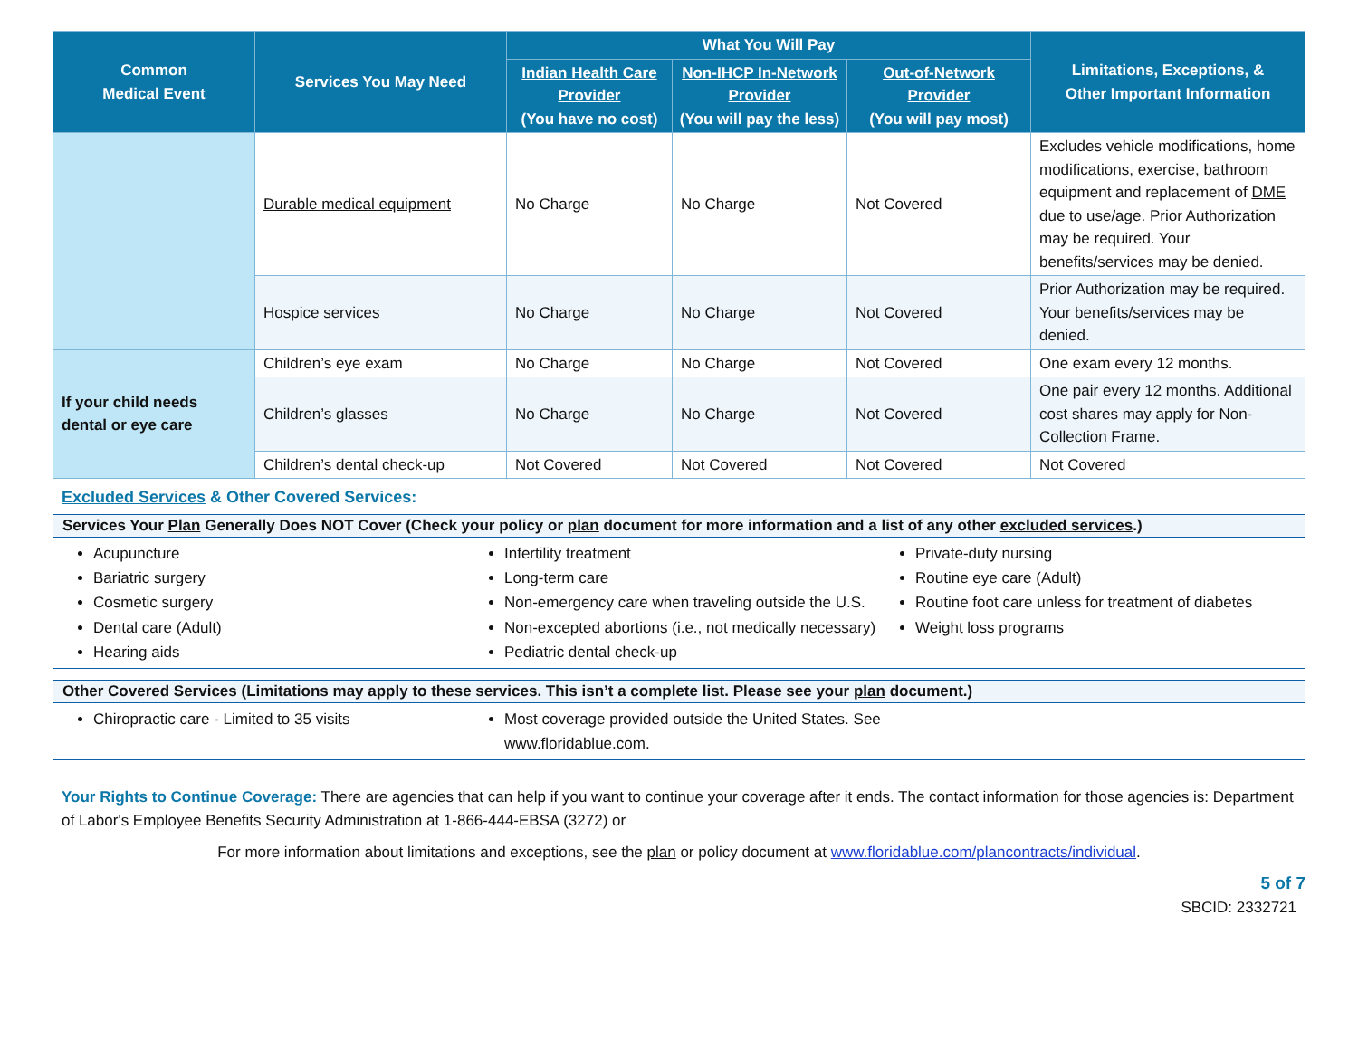| Common Medical Event | Services You May Need | What You Will Pay | | | Limitations, Exceptions, & Other Important Information |
| --- | --- | --- | --- | --- | --- |
| | | Indian Health Care Provider (You have no cost) | Non-IHCP In-Network Provider (You will pay the less) | Out-of-Network Provider (You will pay most) | |
| | Durable medical equipment | No Charge | No Charge | Not Covered | Excludes vehicle modifications, home modifications, exercise, bathroom equipment and replacement of DME due to use/age. Prior Authorization may be required. Your benefits/services may be denied. |
| | Hospice services | No Charge | No Charge | Not Covered | Prior Authorization may be required. Your benefits/services may be denied. |
| If your child needs dental or eye care | Children’s eye exam | No Charge | No Charge | Not Covered | One exam every 12 months. |
| | Children’s glasses | No Charge | No Charge | Not Covered | One pair every 12 months. Additional cost shares may apply for Non-Collection Frame. |
| | Children’s dental check-up | Not Covered | Not Covered | Not Covered | Not Covered |
Excluded Services & Other Covered Services:
Services Your Plan Generally Does NOT Cover (Check your policy or plan document for more information and a list of any other excluded services.)
Acupuncture
Bariatric surgery
Cosmetic surgery
Dental care (Adult)
Hearing aids
Infertility treatment
Long-term care
Non-emergency care when traveling outside the U.S.
Non-excepted abortions (i.e., not medically necessary)
Pediatric dental check-up
Private-duty nursing
Routine eye care (Adult)
Routine foot care unless for treatment of diabetes
Weight loss programs
Other Covered Services (Limitations may apply to these services. This isn’t a complete list. Please see your plan document.)
Chiropractic care - Limited to 35 visits
Most coverage provided outside the United States. See www.floridablue.com.
Your Rights to Continue Coverage: There are agencies that can help if you want to continue your coverage after it ends. The contact information for those agencies is: Department of Labor's Employee Benefits Security Administration at 1-866-444-EBSA (3272) or
For more information about limitations and exceptions, see the plan or policy document at www.floridablue.com/plancontracts/individual.
5 of 7
SBCID: 2332721